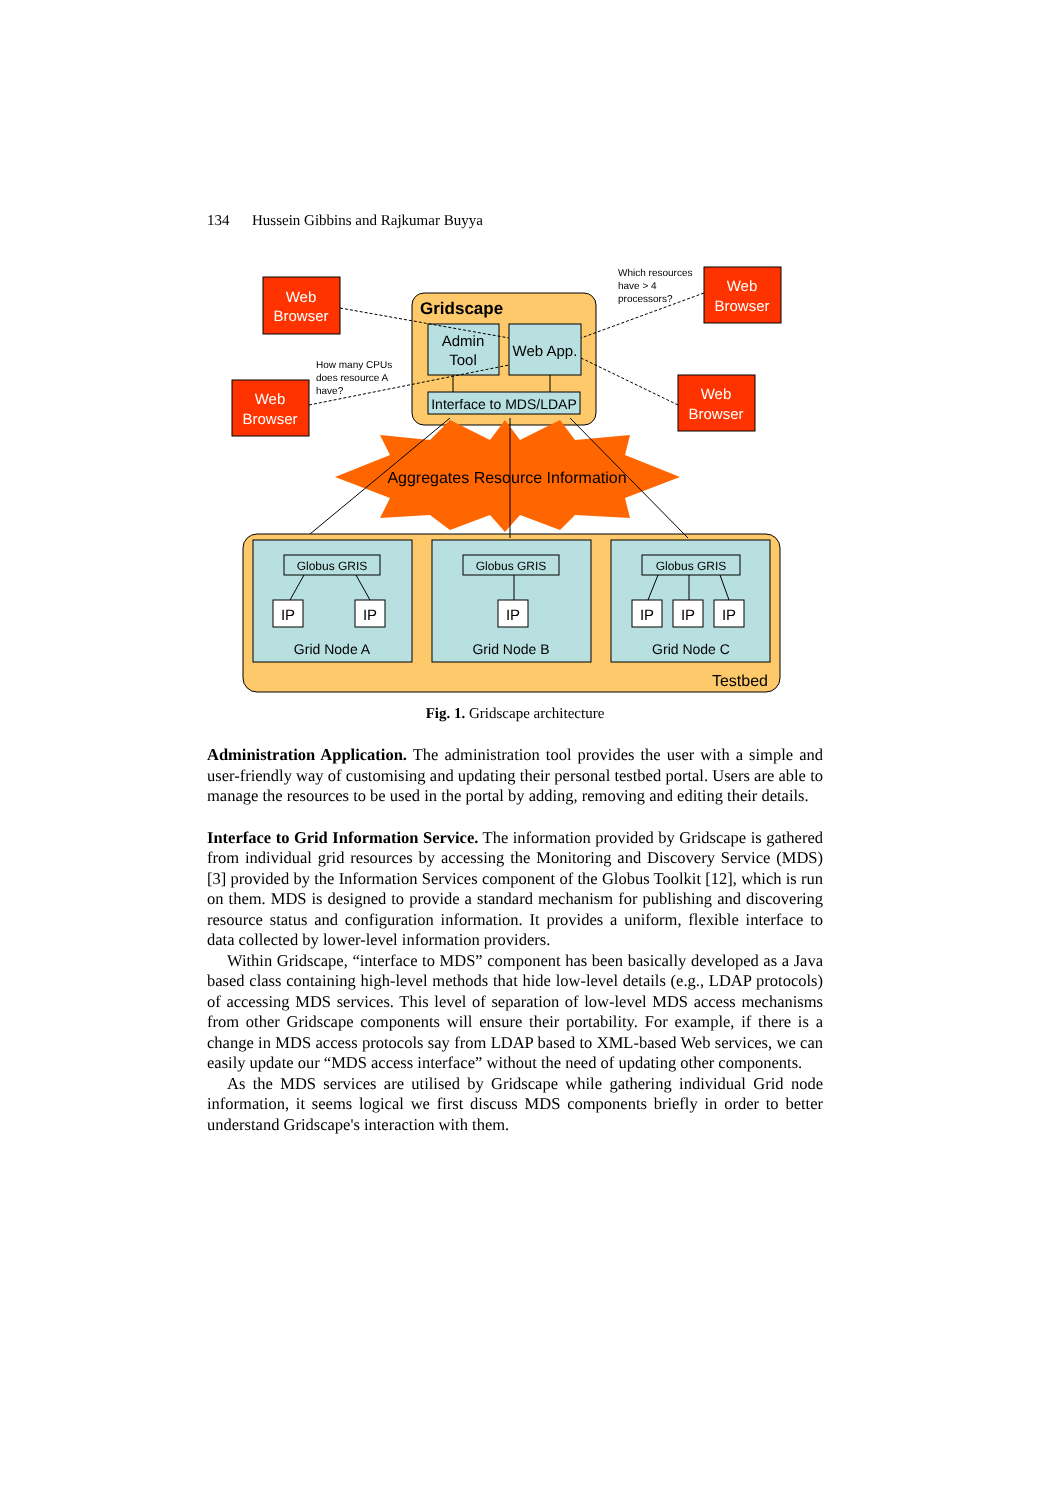134 Hussein Gibbins and Rajkumar Buyya
Gridscape
Admin
Tool
Web App.
Interface to MDS/LDAP
Aggregates Resource Information
Web
Browser
Web
Browser
Web
Browser
Web
Browser
Which resources
have > 4
processors?
How many CPUs
does resource A
have?
Globus GRIS
Globus GRIS
Globus GRIS
IP
IP
IP
IP
IP
IP
Grid Node A
Grid Node B
Grid Node C
Testbed
Fig. 1. Gridscape architecture
Administration Application. The administration tool provides the user with a simple and user-friendly way of customising and updating their personal testbed portal. Users are able to manage the resources to be used in the portal by adding, removing and editing their details.
Interface to Grid Information Service. The information provided by Gridscape is gathered from individual grid resources by accessing the Monitoring and Discovery Service (MDS) [3] provided by the Information Services component of the Globus Toolkit [12], which is run on them. MDS is designed to provide a standard mechanism for publishing and discovering resource status and configuration information. It provides a uniform, flexible interface to data collected by lower-level information providers.
Within Gridscape, “interface to MDS” component has been basically developed as a Java based class containing high-level methods that hide low-level details (e.g., LDAP protocols) of accessing MDS services. This level of separation of low-level MDS access mechanisms from other Gridscape components will ensure their portability. For example, if there is a change in MDS access protocols say from LDAP based to XML-based Web services, we can easily update our “MDS access interface” without the need of updating other components.
As the MDS services are utilised by Gridscape while gathering individual Grid node information, it seems logical we first discuss MDS components briefly in order to better understand Gridscape's interaction with them.